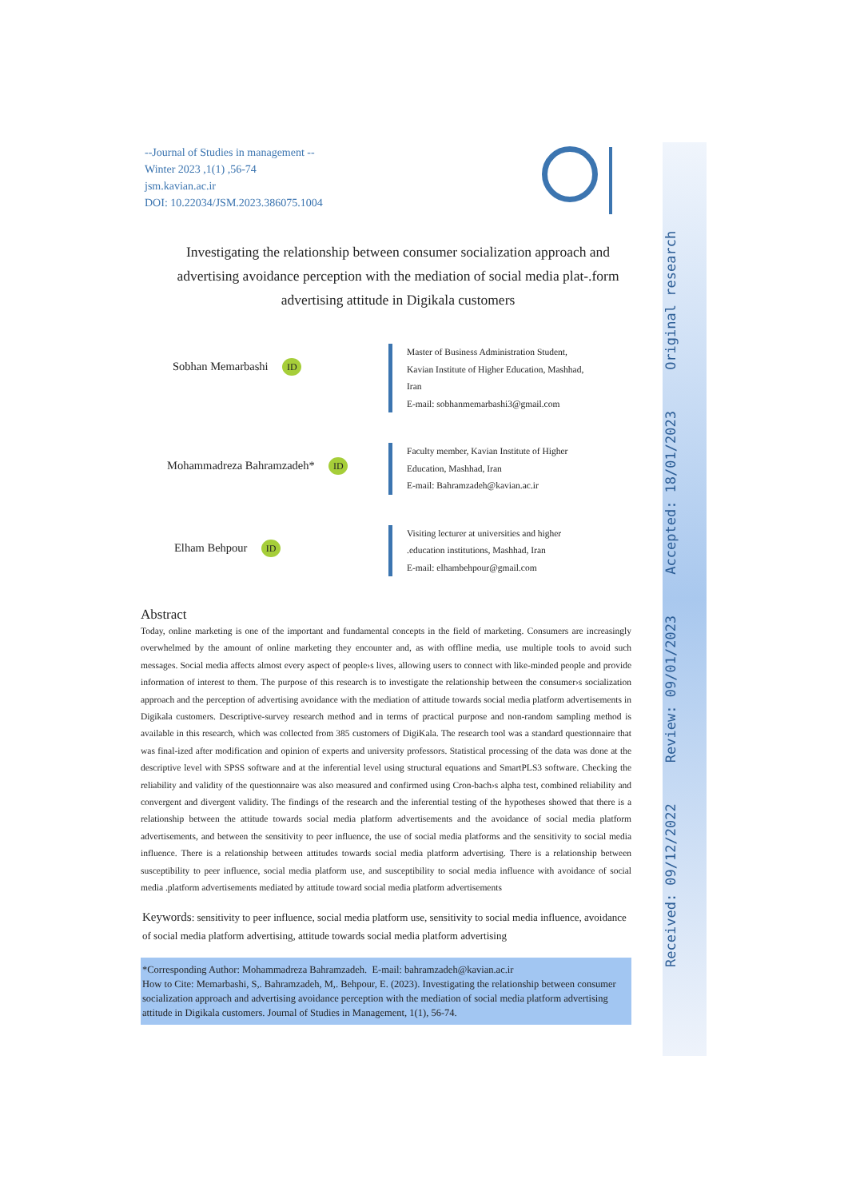Received: 09/12/2022 Review: 09/01/2023 Accepted: 18/01/2023 Original research
--Journal of Studies in management --
Winter 2023 ,1(1) ,56-74
jsm.kavian.ac.ir
DOI: 10.22034/JSM.2023.386075.1004
Investigating the relationship between consumer socialization approach and advertising avoidance perception with the mediation of social media plat-.form advertising attitude in Digikala customers
Sobhan Memarbashi ID
Master of Business Administration Student,
Kavian Institute of Higher Education, Mashhad,
Iran
E-mail: sobhanmemarbashi3@gmail.com
Mohammadreza Bahramzadeh* ID
Faculty member, Kavian Institute of Higher
Education, Mashhad, Iran
E-mail: Bahramzadeh@kavian.ac.ir
Elham Behpour ID
Visiting lecturer at universities and higher
.education institutions, Mashhad, Iran
E-mail: elhambehpour@gmail.com
Abstract
Today, online marketing is one of the important and fundamental concepts in the field of marketing. Consumers are increasingly overwhelmed by the amount of online marketing they encounter and, as with offline media, use multiple tools to avoid such messages. Social media affects almost every aspect of people›s lives, allowing users to connect with like-minded people and provide information of interest to them. The purpose of this research is to investigate the relationship between the consumer›s socialization approach and the perception of advertising avoidance with the mediation of attitude towards social media platform advertisements in Digikala customers. Descriptive-survey research method and in terms of practical purpose and non-random sampling method is available in this research, which was collected from 385 customers of DigiKala. The research tool was a standard questionnaire that was final-ized after modification and opinion of experts and university professors. Statistical processing of the data was done at the descriptive level with SPSS software and at the inferential level using structural equations and SmartPLS3 software. Checking the reliability and validity of the questionnaire was also measured and confirmed using Cron-bach›s alpha test, combined reliability and convergent and divergent validity. The findings of the research and the inferential testing of the hypotheses showed that there is a relationship between the attitude towards social media platform advertisements and the avoidance of social media platform advertisements, and between the sensitivity to peer influence, the use of social media platforms and the sensitivity to social media influence. There is a relationship between attitudes towards social media platform advertising. There is a relationship between susceptibility to peer influence, social media platform use, and susceptibility to social media influence with avoidance of social media .platform advertisements mediated by attitude toward social media platform advertisements
Keywords: sensitivity to peer influence, social media platform use, sensitivity to social media influence, avoidance of social media platform advertising, attitude towards social media platform advertising
*Corresponding Author: Mohammadreza Bahramzadeh. E-mail: bahramzadeh@kavian.ac.ir
How to Cite: Memarbashi, S,. Bahramzadeh, M,. Behpour, E. (2023). Investigating the relationship between consumer socialization approach and advertising avoidance perception with the mediation of social media platform advertising attitude in Digikala customers. Journal of Studies in Management, 1(1), 56-74.